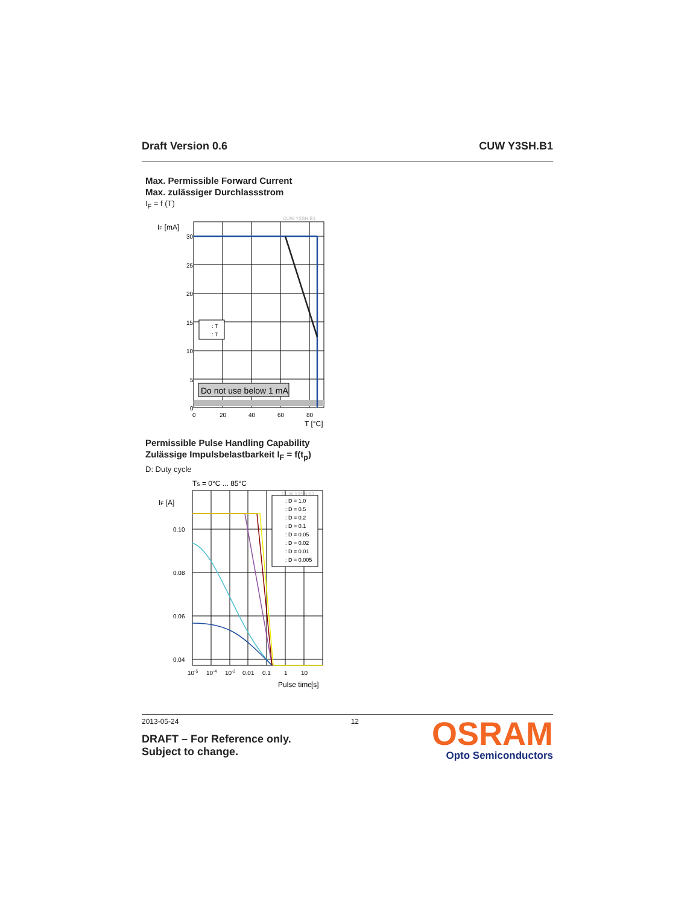Draft Version 0.6 CUW Y3SH.B1
Max. Permissible Forward Current
Max. zulässiger Durchlassstrom
I<sub>F</sub> = f (T)
CUW Y3SH.B1
IF [mA]
Do not use below 1 mA
: T
: T
30
25
20
15
10
5
0
0
20
40
60
80
T [°C]
Permissible Pulse Handling Capability
Zulässige Impulsbelastbarkeit I<sub>F</sub> = f(t<sub>p</sub>)
D: Duty cycle
TS = 0°C ... 85°C
CUW Y3SH.B1
IF [A]
: D = 1.0
: D = 0.5
: D = 0.2
: D = 0.1
: D = 0.05
: D = 0.02
: D = 0.01
: D = 0.005
0.10
0.08
0.06
0.04
10-5
10-4
10-3
0.01
0.1
1
10
Pulse time
[s]
2013-05-24 12
DRAFT – For Reference only.
Subject to change.
OSRAM
Opto Semiconductors